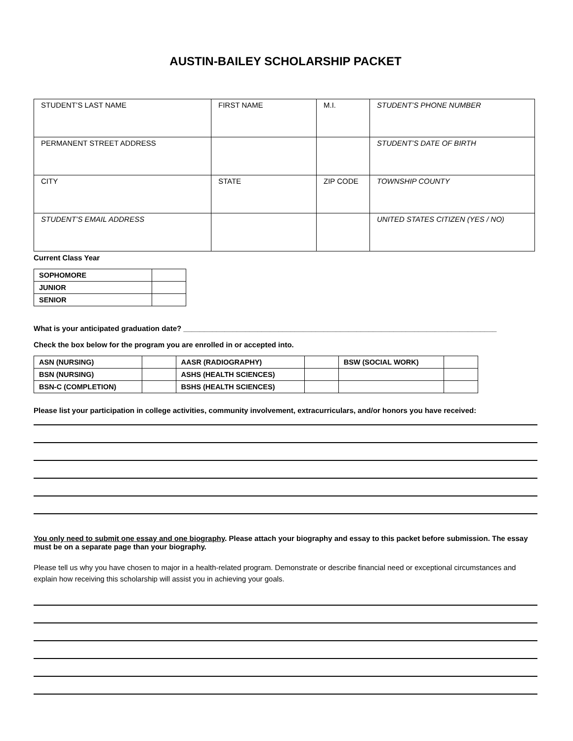AUSTIN-BAILEY SCHOLARSHIP PACKET
| STUDENT’S LAST NAME | FIRST NAME | M.I. | STUDENT’S PHONE NUMBER |
| PERMANENT STREET ADDRESS | | | STUDENT’S DATE OF BIRTH |
| CITY | STATE | ZIP CODE | TOWNSHIP COUNTY |
| STUDENT’S EMAIL ADDRESS | | | UNITED STATES CITIZEN (YES / NO) |
Current Class Year
| SOPHOMORE | |
| JUNIOR | |
| SENIOR | |
What is your anticipated graduation date? ____________________________________________________________________________
Check the box below for the program you are enrolled in or accepted into.
| ASN (NURSING) | | AASR (RADIOGRAPHY) | | BSW (SOCIAL WORK) | |
| BSN (NURSING) | | ASHS (HEALTH SCIENCES) | | | |
| BSN-C (COMPLETION) | | BSHS (HEALTH SCIENCES) | | | |
Please list your participation in college activities, community involvement, extracurriculars, and/or honors you have received:
You only need to submit one essay and one biography. Please attach your biography and essay to this packet before submission. The essay must be on a separate page than your biography.
Please tell us why you have chosen to major in a health-related program. Demonstrate or describe financial need or exceptional circumstances and explain how receiving this scholarship will assist you in achieving your goals.